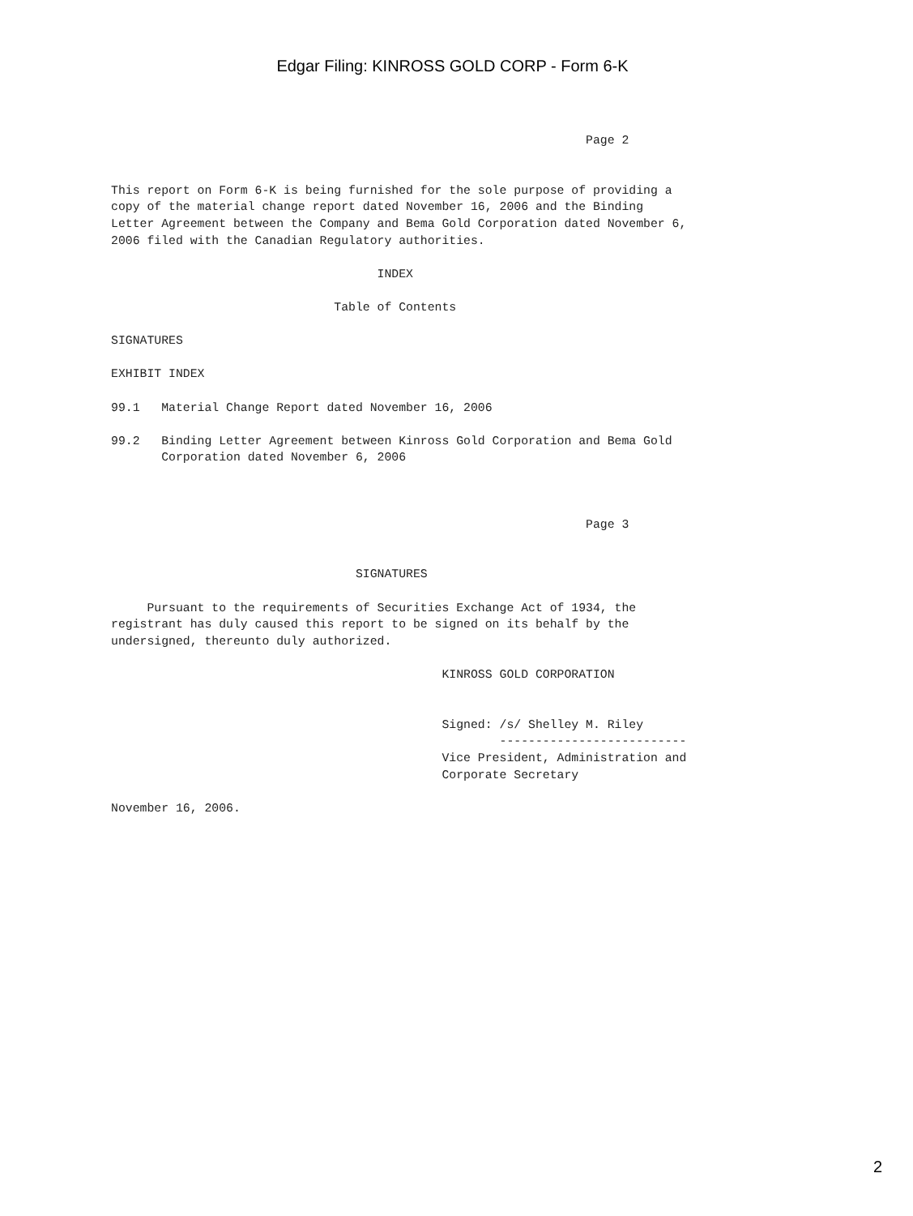Edgar Filing: KINROSS GOLD CORP - Form 6-K
                                                                  Page 2


This report on Form 6-K is being furnished for the sole purpose of providing a
copy of the material change report dated November 16, 2006 and the Binding
Letter Agreement between the Company and Bema Gold Corporation dated November 6,
2006 filed with the Canadian Regulatory authorities.

                                     INDEX

                               Table of Contents

SIGNATURES

EXHIBIT INDEX

99.1   Material Change Report dated November 16, 2006

99.2   Binding Letter Agreement between Kinross Gold Corporation and Bema Gold
       Corporation dated November 6, 2006



                                                                  Page 3


                                  SIGNATURES

     Pursuant to the requirements of Securities Exchange Act of 1934, the
registrant has duly caused this report to be signed on its behalf by the
undersigned, thereunto duly authorized.

                                              KINROSS GOLD CORPORATION


                                              Signed: /s/ Shelley M. Riley
                                                      --------------------------
                                              Vice President, Administration and
                                              Corporate Secretary

November 16, 2006.
2